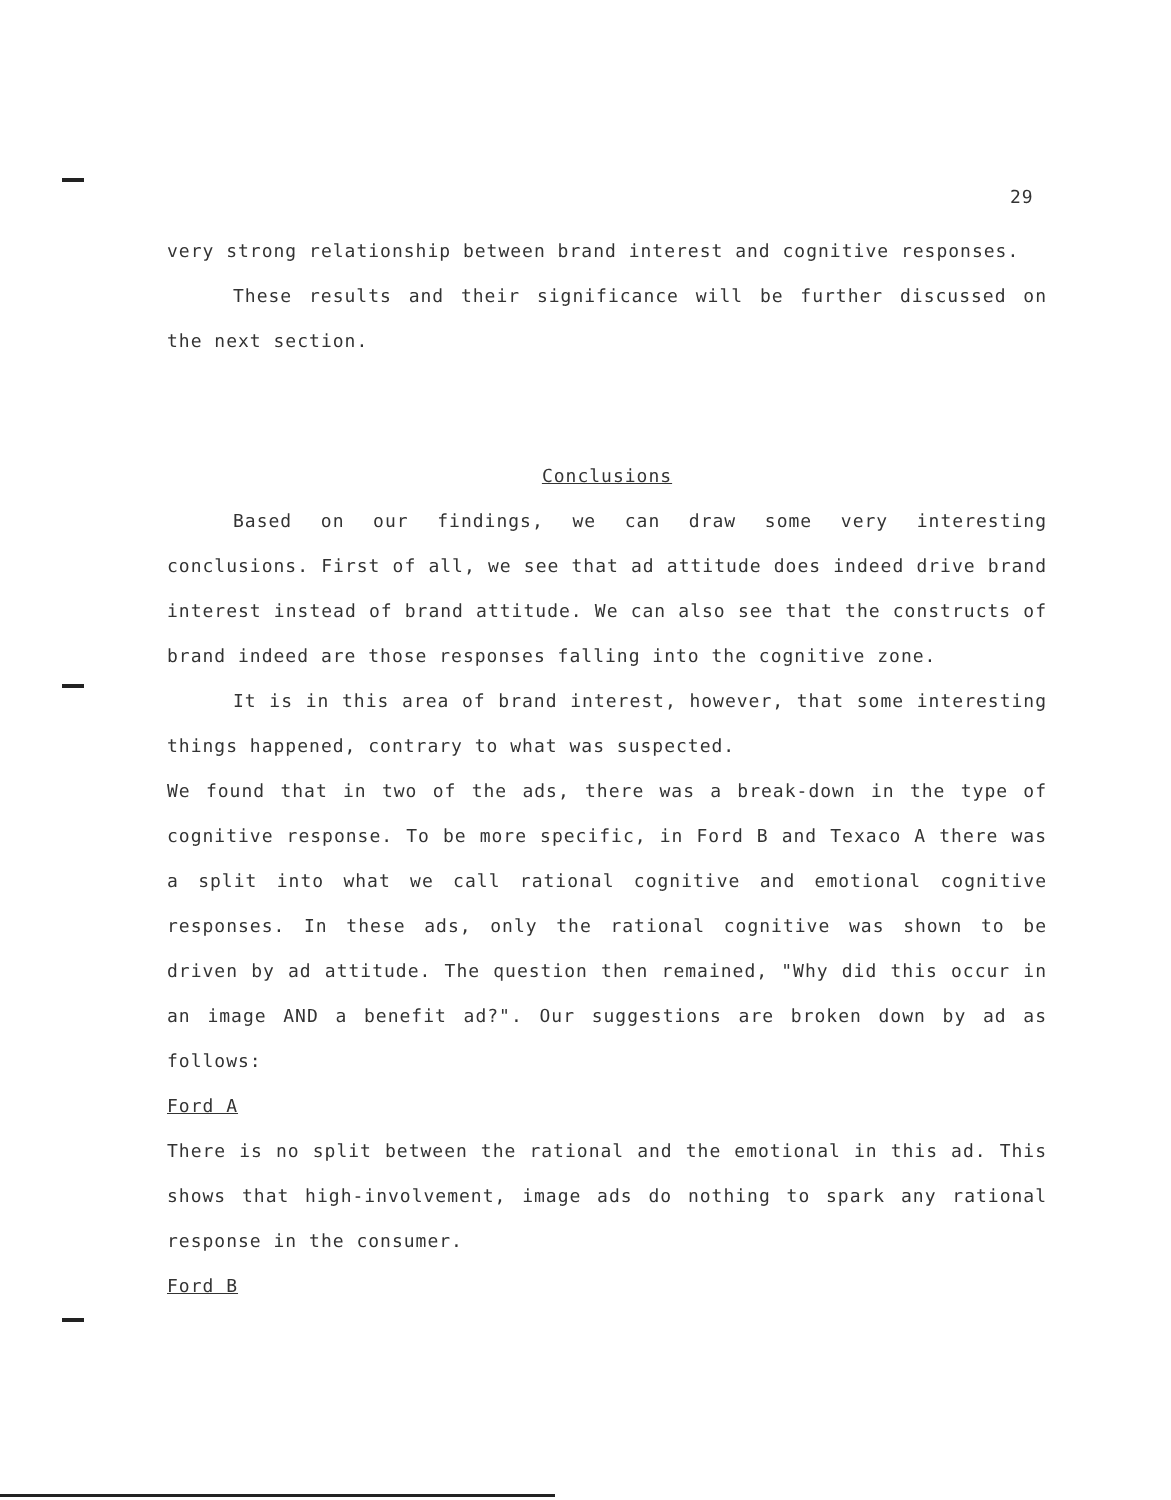29
very strong relationship between brand interest and cognitive responses.
These results and their significance will be further discussed on the next section.
Conclusions
Based on our findings, we can draw some very interesting conclusions. First of all, we see that ad attitude does indeed drive brand interest instead of brand attitude. We can also see that the constructs of brand indeed are those responses falling into the cognitive zone.
It is in this area of brand interest, however, that some interesting things happened, contrary to what was suspected.
We found that in two of the ads, there was a break-down in the type of cognitive response. To be more specific, in Ford B and Texaco A there was a split into what we call rational cognitive and emotional cognitive responses. In these ads, only the rational cognitive was shown to be driven by ad attitude. The question then remained, "Why did this occur in an image AND a benefit ad?". Our suggestions are broken down by ad as follows:
Ford A
There is no split between the rational and the emotional in this ad. This shows that high-involvement, image ads do nothing to spark any rational response in the consumer.
Ford B